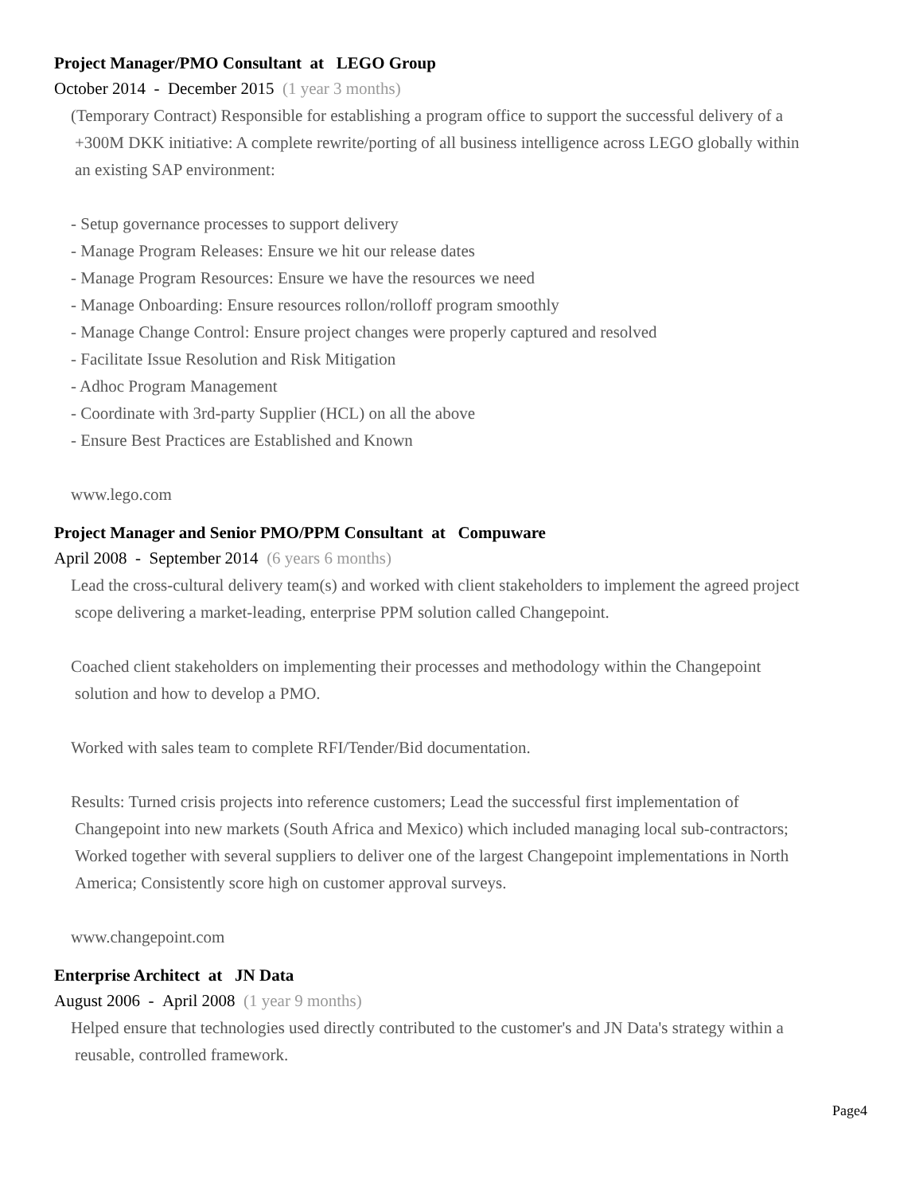Project Manager/PMO Consultant at LEGO Group
October 2014 - December 2015 (1 year 3 months)
(Temporary Contract) Responsible for establishing a program office to support the successful delivery of a
+300M DKK initiative: A complete rewrite/porting of all business intelligence across LEGO globally within
an existing SAP environment:
- Setup governance processes to support delivery
- Manage Program Releases: Ensure we hit our release dates
- Manage Program Resources: Ensure we have the resources we need
- Manage Onboarding: Ensure resources rollon/rolloff program smoothly
- Manage Change Control: Ensure project changes were properly captured and resolved
- Facilitate Issue Resolution and Risk Mitigation
- Adhoc Program Management
- Coordinate with 3rd-party Supplier (HCL) on all the above
- Ensure Best Practices are Established and Known
www.lego.com
Project Manager and Senior PMO/PPM Consultant at Compuware
April 2008 - September 2014 (6 years 6 months)
Lead the cross-cultural delivery team(s) and worked with client stakeholders to implement the agreed project
scope delivering a market-leading, enterprise PPM solution called Changepoint.
Coached client stakeholders on implementing their processes and methodology within the Changepoint
solution and how to develop a PMO.
Worked with sales team to complete RFI/Tender/Bid documentation.
Results: Turned crisis projects into reference customers; Lead the successful first implementation of
Changepoint into new markets (South Africa and Mexico) which included managing local sub-contractors;
Worked together with several suppliers to deliver one of the largest Changepoint implementations in North
America; Consistently score high on customer approval surveys.
www.changepoint.com
Enterprise Architect at JN Data
August 2006 - April 2008 (1 year 9 months)
Helped ensure that technologies used directly contributed to the customer's and JN Data's strategy within a
reusable, controlled framework.
Page4